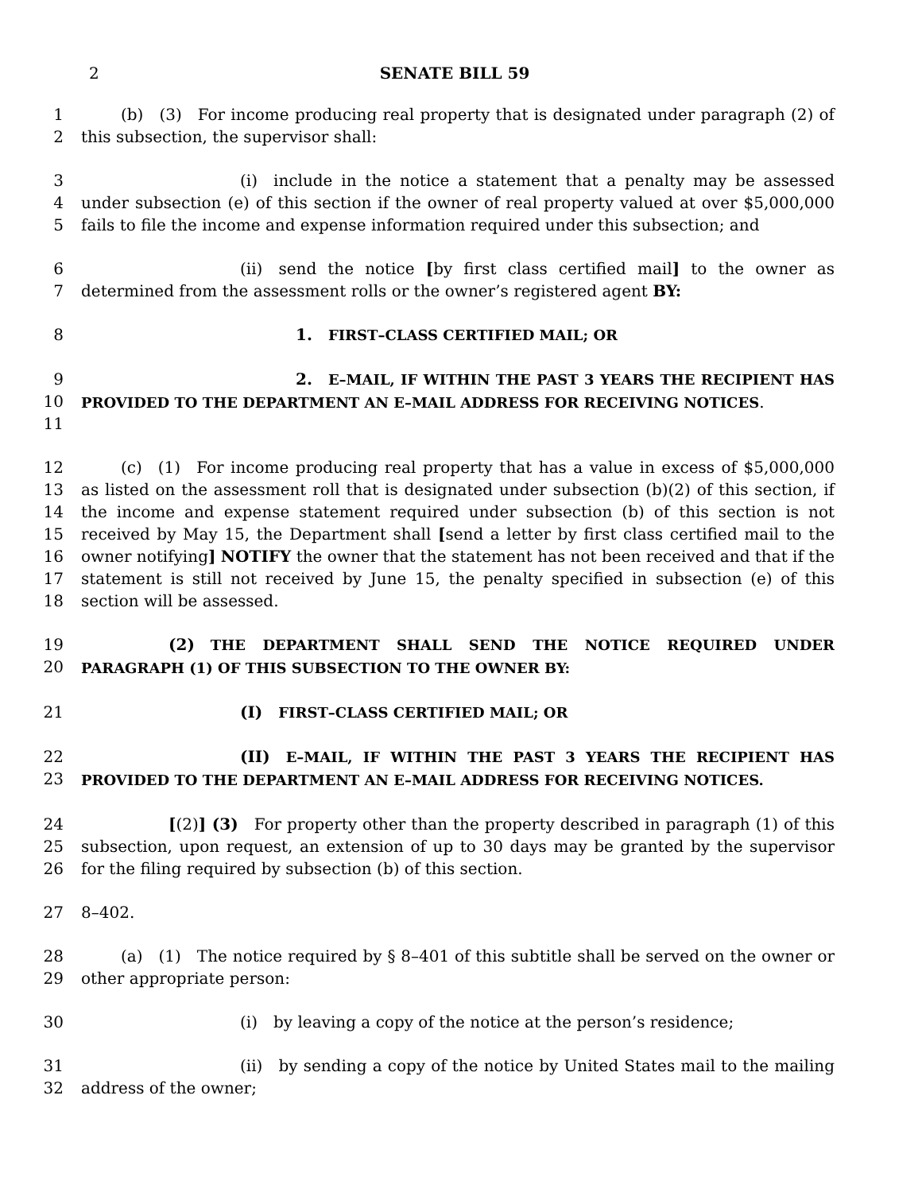2 SENATE BILL 59
1
2
   (b) (3) For income producing real property that is designated under paragraph (2) of this subsection, the supervisor shall:
3
4
5
          (i) include in the notice a statement that a penalty may be assessed under subsection (e) of this section if the owner of real property valued at over $5,000,000 fails to file the income and expense information required under this subsection; and
6
7
          (ii) send the notice [by first class certified mail] to the owner as determined from the assessment rolls or the owner’s registered agent BY:
8 1. FIRST–CLASS CERTIFIED MAIL; OR
9
10
11
              2. E–MAIL, IF WITHIN THE PAST 3 YEARS THE RECIPIENT HAS PROVIDED TO THE DEPARTMENT AN E–MAIL ADDRESS FOR RECEIVING NOTICES.
12
13
14
15
16
17
18
   (c) (1) For income producing real property that has a value in excess of $5,000,000 as listed on the assessment roll that is designated under subsection (b)(2) of this section, if the income and expense statement required under subsection (b) of this section is not received by May 15, the Department shall [send a letter by first class certified mail to the owner notifying] NOTIFY the owner that the statement has not been received and that if the statement is still not received by June 15, the penalty specified in subsection (e) of this section will be assessed.
19
20
      (2) THE DEPARTMENT SHALL SEND THE NOTICE REQUIRED UNDER PARAGRAPH (1) OF THIS SUBSECTION TO THE OWNER BY:
21 (I) FIRST–CLASS CERTIFIED MAIL; OR
22
23
          (II) E–MAIL, IF WITHIN THE PAST 3 YEARS THE RECIPIENT HAS PROVIDED TO THE DEPARTMENT AN E–MAIL ADDRESS FOR RECEIVING NOTICES.
24
25
26
      [(2)] (3) For property other than the property described in paragraph (1) of this subsection, upon request, an extension of up to 30 days may be granted by the supervisor for the filing required by subsection (b) of this section.
27 8–402.
28
29
   (a) (1) The notice required by § 8–401 of this subtitle shall be served on the owner or other appropriate person:
30           (i) by leaving a copy of the notice at the person’s residence;
31
32
          (ii) by sending a copy of the notice by United States mail to the mailing address of the owner;